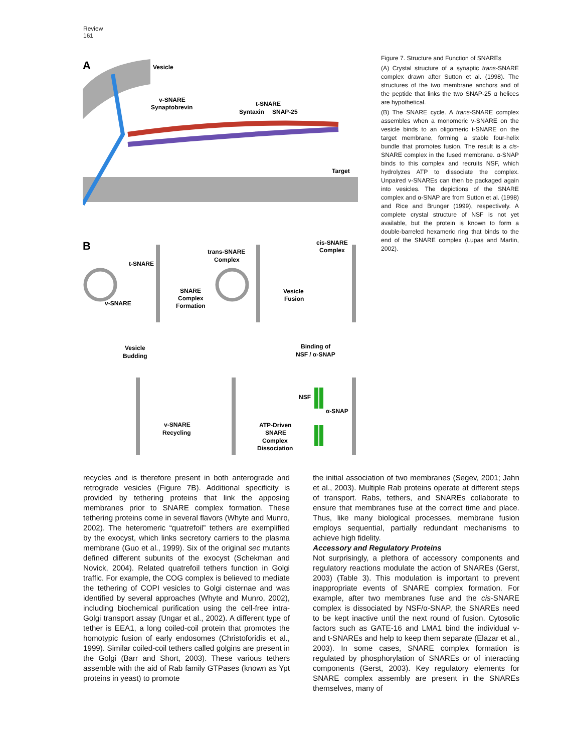Review
161
A
Vesicle
v-SNARE
Synaptobrevin
t-SNARE
Syntaxin
SNAP-25
Target
B
t-SNARE
v-SNARE
SNARE
Complex
Formation
trans-SNARE
Complex
Vesicle
Fusion
cis-SNARE
Complex
Vesicle
Budding
Binding of
NSF / α-SNAP
v-SNARE
Recycling
ATP-Driven
SNARE
Complex
Dissociation
NSF
α-SNAP
Figure 7. Structure and Function of SNAREs
(A) Crystal structure of a synaptic trans-SNARE complex drawn after Sutton et al. (1998). The structures of the two membrane anchors and of the peptide that links the two SNAP-25 α helices are hypothetical.
(B) The SNARE cycle. A trans-SNARE complex assembles when a monomeric v-SNARE on the vesicle binds to an oligomeric t-SNARE on the target membrane, forming a stable four-helix bundle that promotes fusion. The result is a cis-SNARE complex in the fused membrane. α-SNAP binds to this complex and recruits NSF, which hydrolyzes ATP to dissociate the complex. Unpaired v-SNAREs can then be packaged again into vesicles. The depictions of the SNARE complex and α-SNAP are from Sutton et al. (1998) and Rice and Brunger (1999), respectively. A complete crystal structure of NSF is not yet available, but the protein is known to form a double-barreled hexameric ring that binds to the end of the SNARE complex (Lupas and Martin, 2002).
recycles and is therefore present in both anterograde and retrograde vesicles (Figure 7B). Additional specificity is provided by tethering proteins that link the apposing membranes prior to SNARE complex formation. These tethering proteins come in several flavors (Whyte and Munro, 2002). The heteromeric “quatrefoil” tethers are exemplified by the exocyst, which links secretory carriers to the plasma membrane (Guo et al., 1999). Six of the original sec mutants defined different subunits of the exocyst (Schekman and Novick, 2004). Related quatrefoil tethers function in Golgi traffic. For example, the COG complex is believed to mediate the tethering of COPI vesicles to Golgi cisternae and was identified by several approaches (Whyte and Munro, 2002), including biochemical purification using the cell-free intra-Golgi transport assay (Ungar et al., 2002). A different type of tether is EEA1, a long coiled-coil protein that promotes the homotypic fusion of early endosomes (Christoforidis et al., 1999). Similar coiled-coil tethers called golgins are present in the Golgi (Barr and Short, 2003). These various tethers assemble with the aid of Rab family GTPases (known as Ypt proteins in yeast) to promote
the initial association of two membranes (Segev, 2001; Jahn et al., 2003). Multiple Rab proteins operate at different steps of transport. Rabs, tethers, and SNAREs collaborate to ensure that membranes fuse at the correct time and place. Thus, like many biological processes, membrane fusion employs sequential, partially redundant mechanisms to achieve high fidelity.
Accessory and Regulatory Proteins
Not surprisingly, a plethora of accessory components and regulatory reactions modulate the action of SNAREs (Gerst, 2003) (Table 3). This modulation is important to prevent inappropriate events of SNARE complex formation. For example, after two membranes fuse and the cis-SNARE complex is dissociated by NSF/α-SNAP, the SNAREs need to be kept inactive until the next round of fusion. Cytosolic factors such as GATE-16 and LMA1 bind the individual v- and t-SNAREs and help to keep them separate (Elazar et al., 2003). In some cases, SNARE complex formation is regulated by phosphorylation of SNAREs or of interacting components (Gerst, 2003). Key regulatory elements for SNARE complex assembly are present in the SNAREs themselves, many of